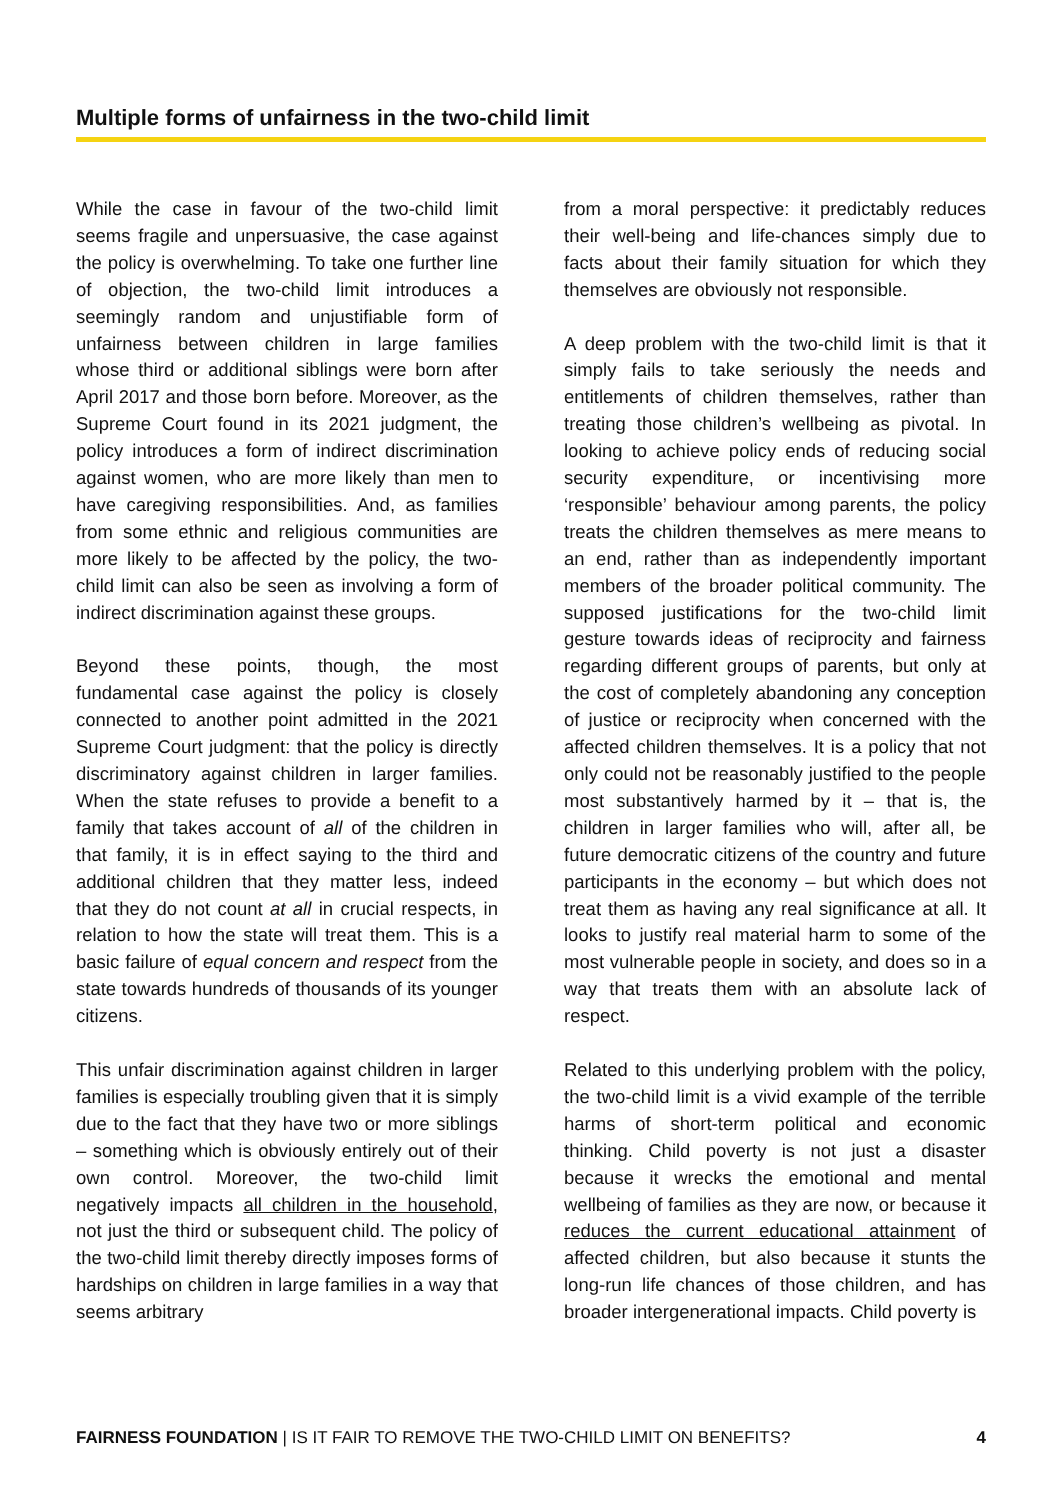Multiple forms of unfairness in the two-child limit
While the case in favour of the two-child limit seems fragile and unpersuasive, the case against the policy is overwhelming. To take one further line of objection, the two-child limit introduces a seemingly random and unjustifiable form of unfairness between children in large families whose third or additional siblings were born after April 2017 and those born before. Moreover, as the Supreme Court found in its 2021 judgment, the policy introduces a form of indirect discrimination against women, who are more likely than men to have caregiving responsibilities. And, as families from some ethnic and religious communities are more likely to be affected by the policy, the two-child limit can also be seen as involving a form of indirect discrimination against these groups.
Beyond these points, though, the most fundamental case against the policy is closely connected to another point admitted in the 2021 Supreme Court judgment: that the policy is directly discriminatory against children in larger families. When the state refuses to provide a benefit to a family that takes account of all of the children in that family, it is in effect saying to the third and additional children that they matter less, indeed that they do not count at all in crucial respects, in relation to how the state will treat them. This is a basic failure of equal concern and respect from the state towards hundreds of thousands of its younger citizens.
This unfair discrimination against children in larger families is especially troubling given that it is simply due to the fact that they have two or more siblings – something which is obviously entirely out of their own control. Moreover, the two-child limit negatively impacts all children in the household, not just the third or subsequent child. The policy of the two-child limit thereby directly imposes forms of hardships on children in large families in a way that seems arbitrary
from a moral perspective: it predictably reduces their well-being and life-chances simply due to facts about their family situation for which they themselves are obviously not responsible.
A deep problem with the two-child limit is that it simply fails to take seriously the needs and entitlements of children themselves, rather than treating those children’s wellbeing as pivotal. In looking to achieve policy ends of reducing social security expenditure, or incentivising more ‘responsible’ behaviour among parents, the policy treats the children themselves as mere means to an end, rather than as independently important members of the broader political community. The supposed justifications for the two-child limit gesture towards ideas of reciprocity and fairness regarding different groups of parents, but only at the cost of completely abandoning any conception of justice or reciprocity when concerned with the affected children themselves. It is a policy that not only could not be reasonably justified to the people most substantively harmed by it – that is, the children in larger families who will, after all, be future democratic citizens of the country and future participants in the economy – but which does not treat them as having any real significance at all. It looks to justify real material harm to some of the most vulnerable people in society, and does so in a way that treats them with an absolute lack of respect.
Related to this underlying problem with the policy, the two-child limit is a vivid example of the terrible harms of short-term political and economic thinking. Child poverty is not just a disaster because it wrecks the emotional and mental wellbeing of families as they are now, or because it reduces the current educational attainment of affected children, but also because it stunts the long-run life chances of those children, and has broader intergenerational impacts. Child poverty is
FAIRNESS FOUNDATION | IS IT FAIR TO REMOVE THE TWO-CHILD LIMIT ON BENEFITS? 4